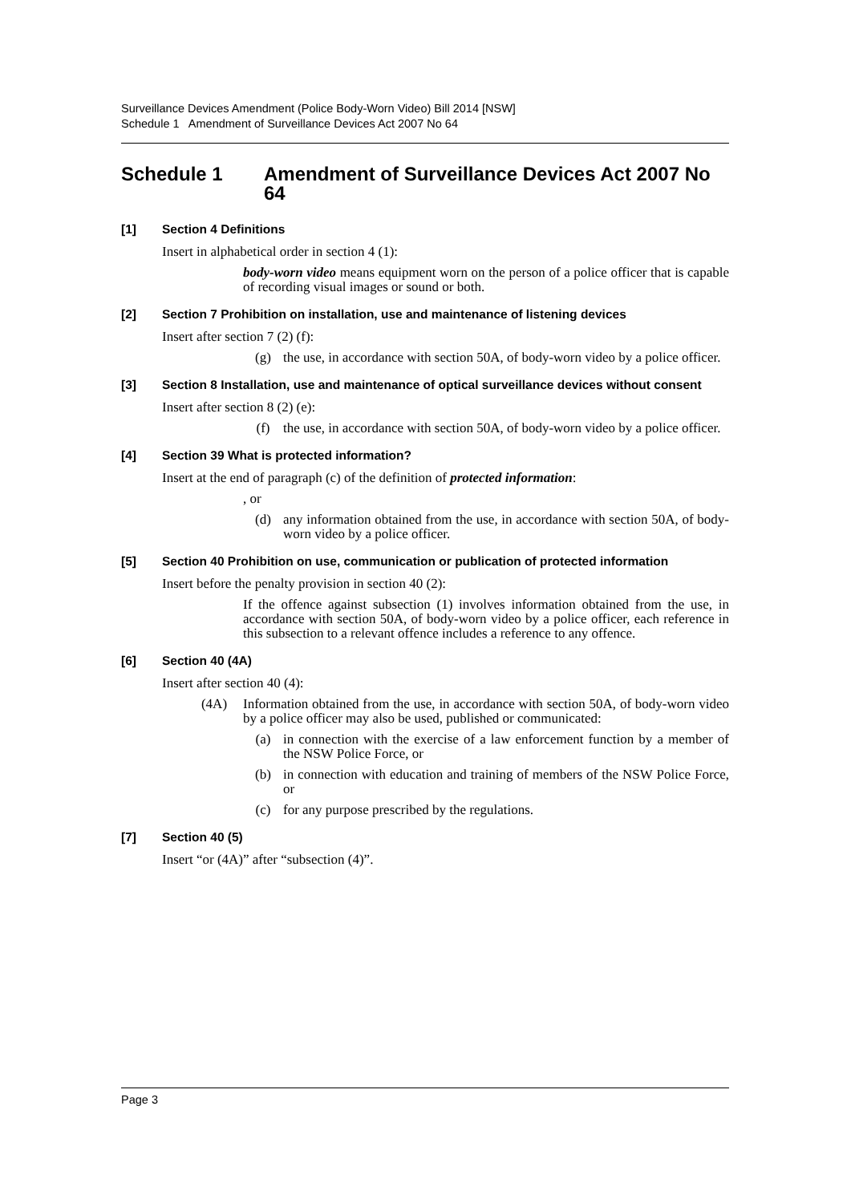Surveillance Devices Amendment (Police Body-Worn Video) Bill 2014 [NSW]
Schedule 1 Amendment of Surveillance Devices Act 2007 No 64
Schedule 1 Amendment of Surveillance Devices Act 2007 No 64
[1] Section 4 Definitions
Insert in alphabetical order in section 4 (1):
body-worn video means equipment worn on the person of a police officer that is capable of recording visual images or sound or both.
[2] Section 7 Prohibition on installation, use and maintenance of listening devices
Insert after section 7 (2) (f):
(g) the use, in accordance with section 50A, of body-worn video by a police officer.
[3] Section 8 Installation, use and maintenance of optical surveillance devices without consent
Insert after section 8 (2) (e):
(f) the use, in accordance with section 50A, of body-worn video by a police officer.
[4] Section 39 What is protected information?
Insert at the end of paragraph (c) of the definition of protected information:
, or
(d) any information obtained from the use, in accordance with section 50A, of body-worn video by a police officer.
[5] Section 40 Prohibition on use, communication or publication of protected information
Insert before the penalty provision in section 40 (2):
If the offence against subsection (1) involves information obtained from the use, in accordance with section 50A, of body-worn video by a police officer, each reference in this subsection to a relevant offence includes a reference to any offence.
[6] Section 40 (4A)
Insert after section 40 (4):
(4A) Information obtained from the use, in accordance with section 50A, of body-worn video by a police officer may also be used, published or communicated:
(a) in connection with the exercise of a law enforcement function by a member of the NSW Police Force, or
(b) in connection with education and training of members of the NSW Police Force, or
(c) for any purpose prescribed by the regulations.
[7] Section 40 (5)
Insert “or (4A)” after “subsection (4)”.
Page 3